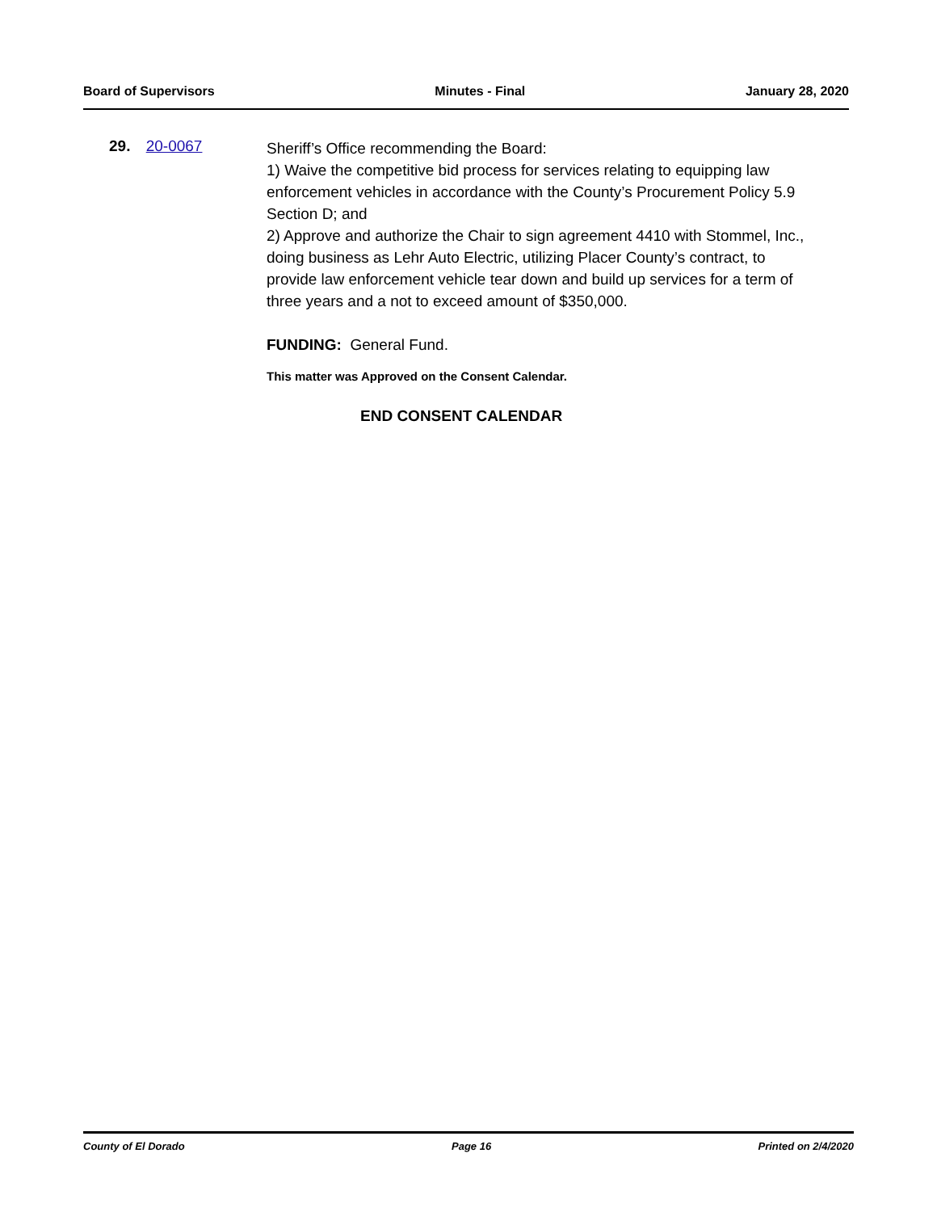Board of Supervisors Minutes - Final January 28, 2020
29. 20-0067
Sheriff’s Office recommending the Board:
1) Waive the competitive bid process for services relating to equipping law enforcement vehicles in accordance with the County’s Procurement Policy 5.9 Section D; and
2) Approve and authorize the Chair to sign agreement 4410 with Stommel, Inc., doing business as Lehr Auto Electric, utilizing Placer County’s contract, to provide law enforcement vehicle tear down and build up services for a term of three years and a not to exceed amount of $350,000.
FUNDING: General Fund.
This matter was Approved on the Consent Calendar.
END CONSENT CALENDAR
County of El Dorado Page 16 Printed on 2/4/2020